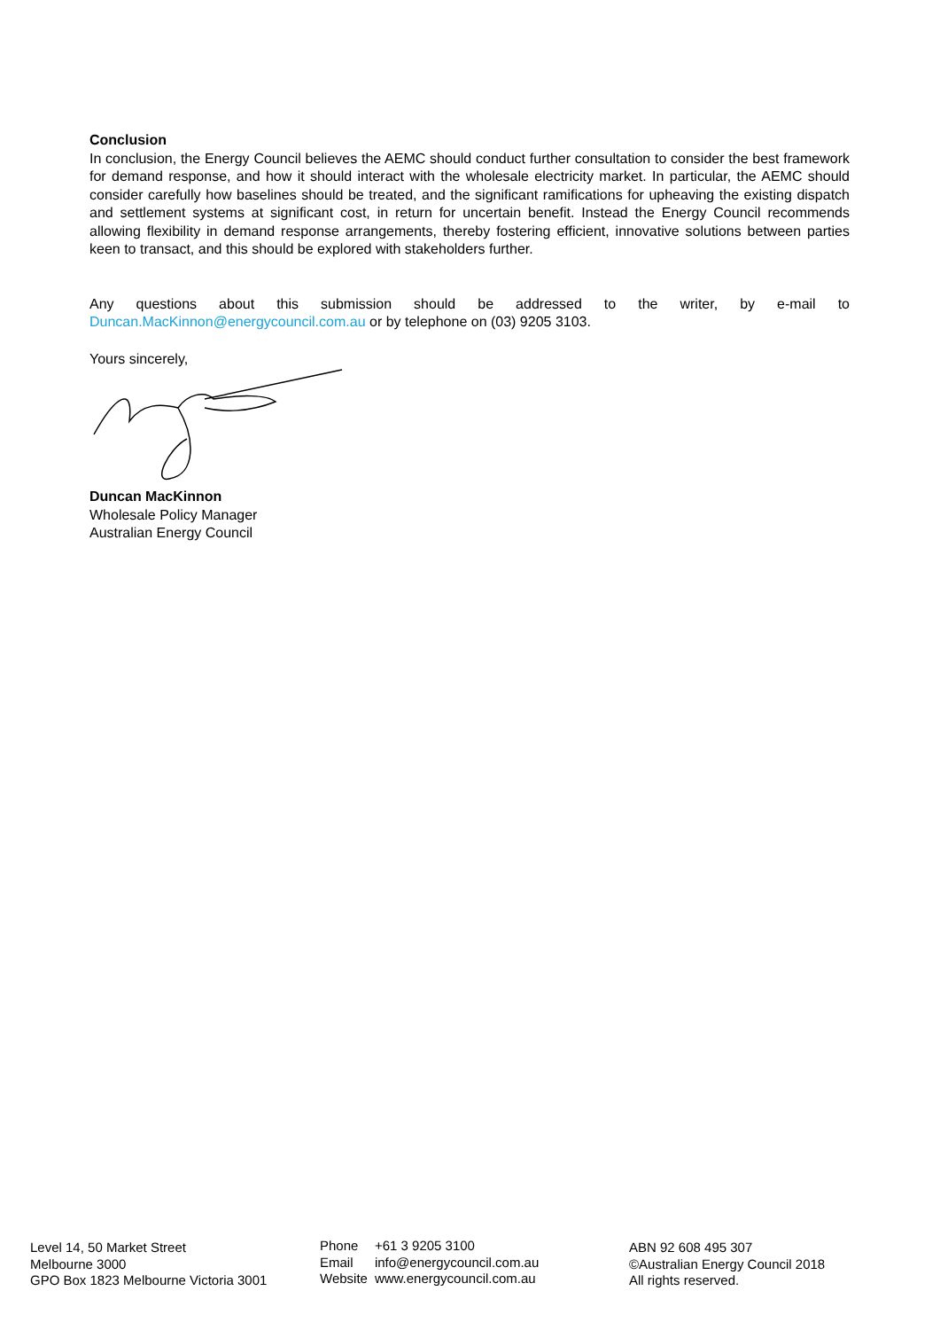Conclusion
In conclusion, the Energy Council believes the AEMC should conduct further consultation to consider the best framework for demand response, and how it should interact with the wholesale electricity market. In particular, the AEMC should consider carefully how baselines should be treated, and the significant ramifications for upheaving the existing dispatch and settlement systems at significant cost, in return for uncertain benefit. Instead the Energy Council recommends allowing flexibility in demand response arrangements, thereby fostering efficient, innovative solutions between parties keen to transact, and this should be explored with stakeholders further.
Any questions about this submission should be addressed to the writer, by e-mail to Duncan.MacKinnon@energycouncil.com.au or by telephone on (03) 9205 3103.
Yours sincerely,
Duncan MacKinnon
Wholesale Policy Manager
Australian Energy Council
Level 14, 50 Market Street
Melbourne 3000
GPO Box 1823 Melbourne Victoria 3001
| Phone | +61 3 9205 3100 |
| Email | info@energycouncil.com.au |
| Website | www.energycouncil.com.au |
ABN 92 608 495 307
©Australian Energy Council 2018
All rights reserved.